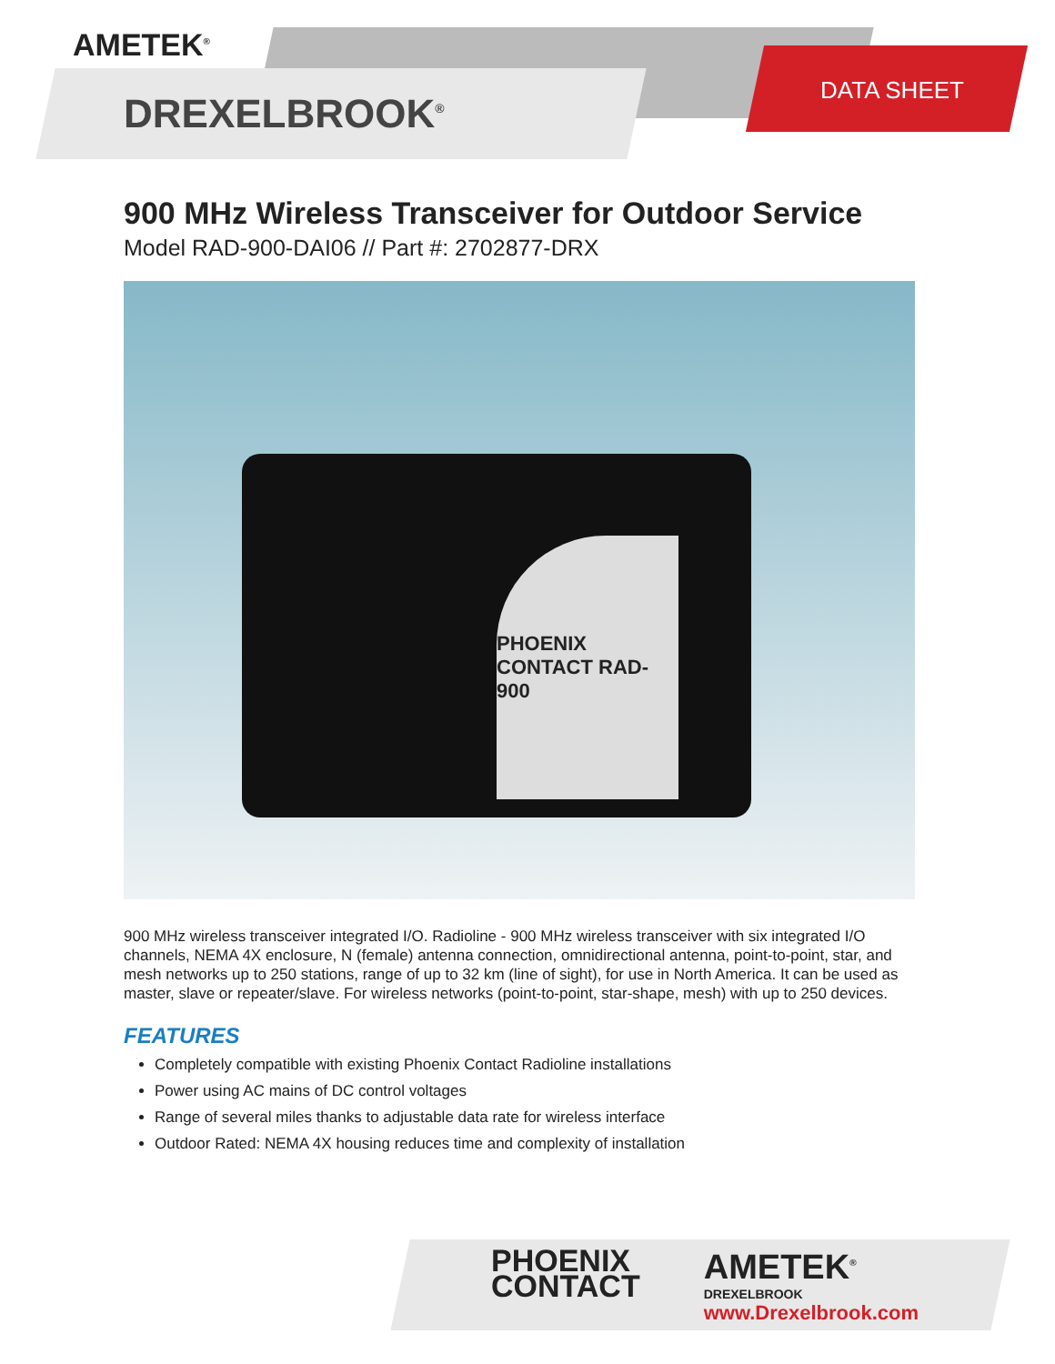AMETEK<sup>®</sup>
DREXELBROOK<sup>®</sup>
DATA SHEET
900 MHz Wireless Transceiver for Outdoor Service
Model RAD-900-DAI06 // Part #: 2702877-DRX
PHOENIX CONTACT RAD-900
900 MHz wireless transceiver integrated I/O. Radioline - 900 MHz wireless transceiver with six integrated I/O channels, NEMA 4X enclosure, N (female) antenna connection, omnidirectional antenna, point-to-point, star, and mesh networks up to 250 stations, range of up to 32 km (line of sight), for use in North America. It can be used as master, slave or repeater/slave. For wireless networks (point-to-point, star-shape, mesh) with up to 250 devices.
FEATURES
Completely compatible with existing Phoenix Contact Radioline installations
Power using AC mains of DC control voltages
Range of several miles thanks to adjustable data rate for wireless interface
Outdoor Rated: NEMA 4X housing reduces time and complexity of installation
PHOENIX
CONTACT
AMETEK<sup>®</sup>
DREXELBROOK
www.Drexelbrook.com